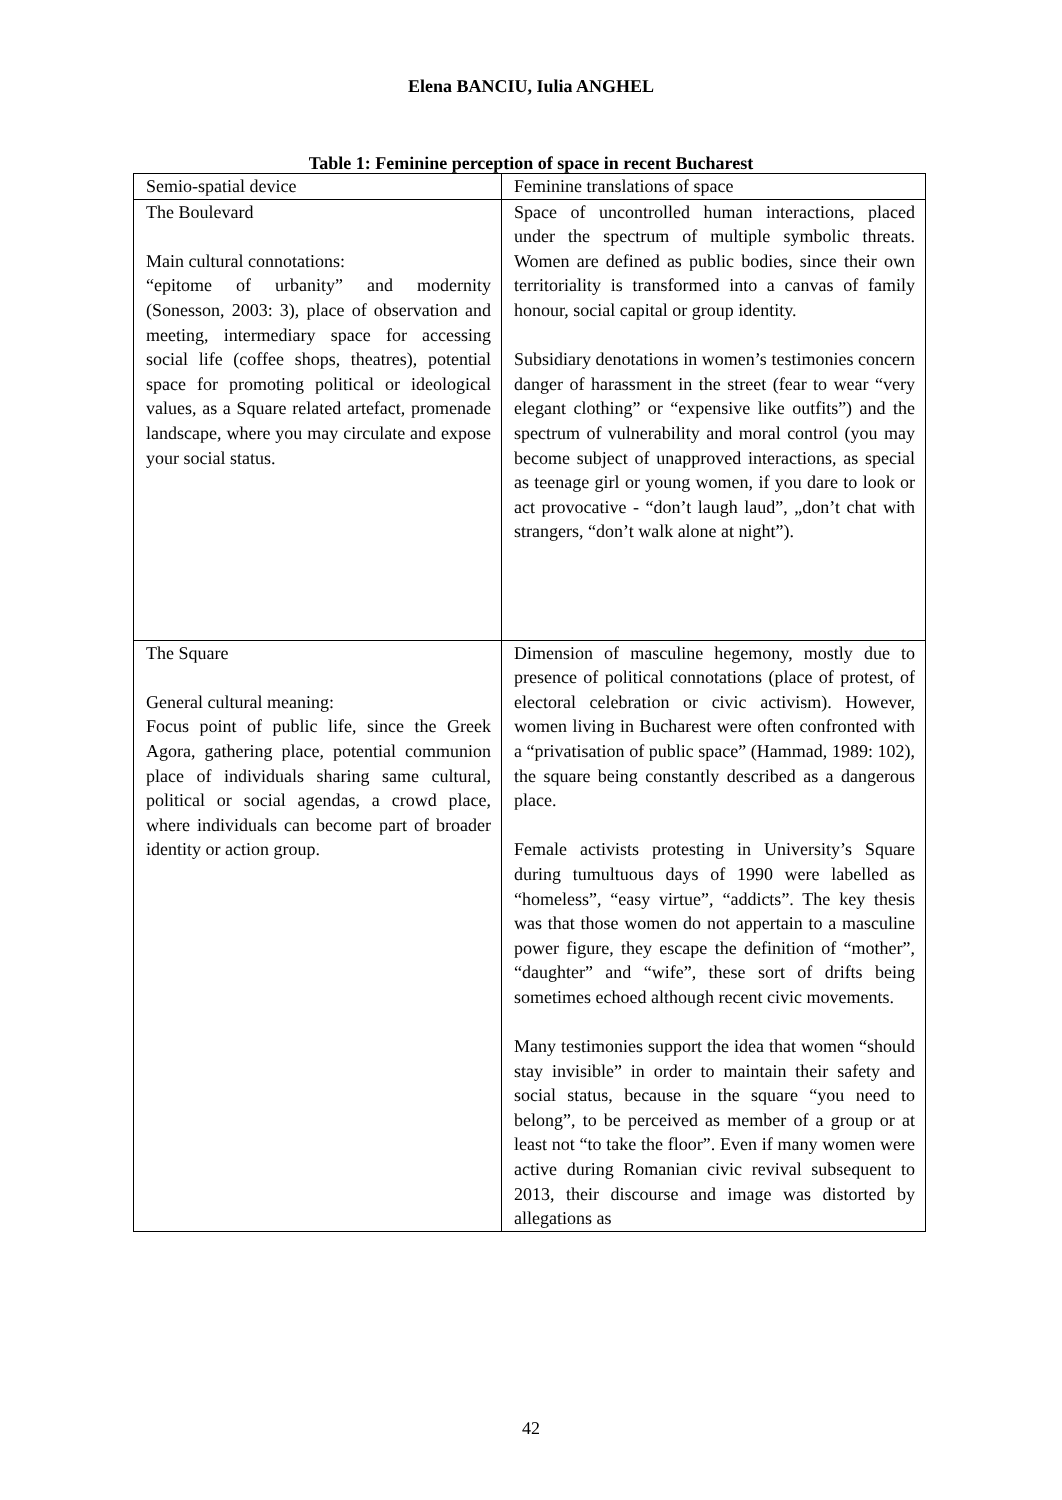Elena BANCIU, Iulia ANGHEL
Table 1: Feminine perception of space in recent Bucharest
| Semio-spatial device | Feminine translations of space |
| The Boulevard Main cultural connotations: “epitome of urbanity” and modernity (Sonesson, 2003: 3), place of observation and meeting, intermediary space for accessing social life (coffee shops, theatres), potential space for promoting political or ideological values, as a Square related artefact, promenade landscape, where you may circulate and expose your social status. | Space of uncontrolled human interactions, placed under the spectrum of multiple symbolic threats. Women are defined as public bodies, since their own territoriality is transformed into a canvas of family honour, social capital or group identity. Subsidiary denotations in women’s testimonies concern danger of harassment in the street (fear to wear “very elegant clothing” or “expensive like outfits”) and the spectrum of vulnerability and moral control (you may become subject of unapproved interactions, as special as teenage girl or young women, if you dare to look or act provocative - “don’t laugh laud”, „don’t chat with strangers, “don’t walk alone at night”). |
| The Square General cultural meaning: Focus point of public life, since the Greek Agora, gathering place, potential communion place of individuals sharing same cultural, political or social agendas, a crowd place, where individuals can become part of broader identity or action group. | Dimension of masculine hegemony, mostly due to presence of political connotations (place of protest, of electoral celebration or civic activism). However, women living in Bucharest were often confronted with a “privatisation of public space” (Hammad, 1989: 102), the square being constantly described as a dangerous place. Female activists protesting in University’s Square during tumultuous days of 1990 were labelled as “homeless”, “easy virtue”, “addicts”. The key thesis was that those women do not appertain to a masculine power figure, they escape the definition of “mother”, “daughter” and “wife”, these sort of drifts being sometimes echoed although recent civic movements. Many testimonies support the idea that women “should stay invisible” in order to maintain their safety and social status, because in the square “you need to belong”, to be perceived as member of a group or at least not “to take the floor”. Even if many women were active during Romanian civic revival subsequent to 2013, their discourse and image was distorted by allegations as |
42